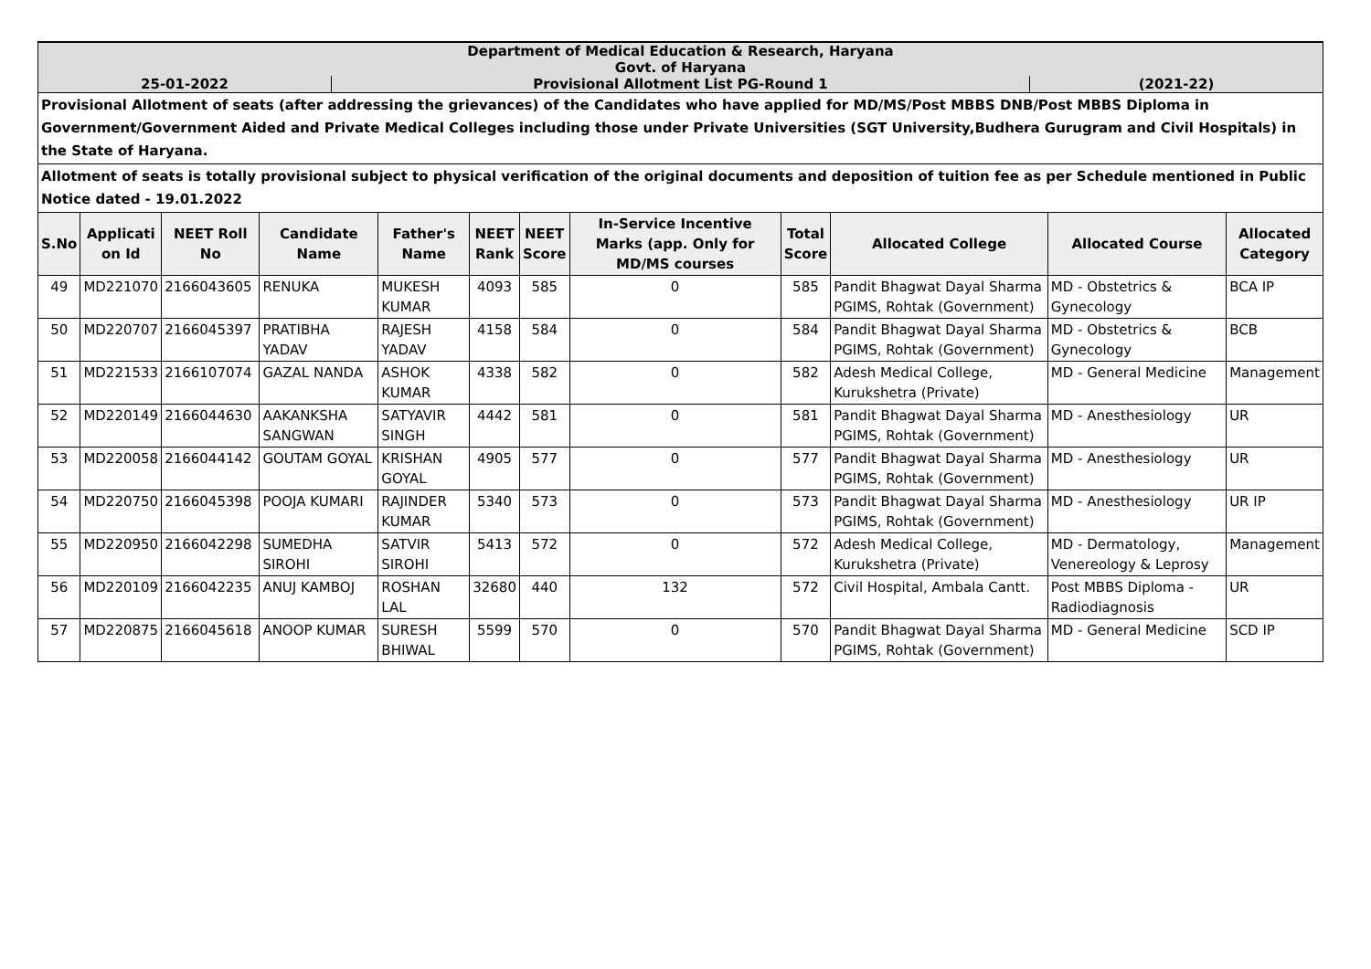| Department of Medical Education & Research, Haryana Govt. of Haryana | | |
| 25-01-2022 | Provisional Allotment List PG-Round 1 | (2021-22) |
| Provisional Allotment of seats (after addressing the grievances) of the Candidates who have applied for MD/MS/Post MBBS DNB/Post MBBS Diploma in Government/Government Aided and Private Medical Colleges including those under Private Universities (SGT University,Budhera Gurugram and Civil Hospitals) in the State of Haryana. | | |
| Allotment of seats is totally provisional subject to physical verification of the original documents and deposition of tuition fee as per Schedule mentioned in Public Notice dated - 19.01.2022 | | |
| S.No | Applicati on Id | NEET Roll No | Candidate Name | Father's Name | NEET Rank | NEET Score | In-Service Incentive Marks (app. Only for MD/MS courses | Total Score | Allocated College | Allocated Course | Allocated Category |
| --- | --- | --- | --- | --- | --- | --- | --- | --- | --- | --- | --- |
| 49 | MD221070 | 2166043605 | RENUKA | MUKESH KUMAR | 4093 | 585 | 0 | 585 | Pandit Bhagwat Dayal Sharma PGIMS, Rohtak (Government) | MD - Obstetrics & Gynecology | BCA IP |
| 50 | MD220707 | 2166045397 | PRATIBHA YADAV | RAJESH YADAV | 4158 | 584 | 0 | 584 | Pandit Bhagwat Dayal Sharma PGIMS, Rohtak (Government) | MD - Obstetrics & Gynecology | BCB |
| 51 | MD221533 | 2166107074 | GAZAL NANDA | ASHOK KUMAR | 4338 | 582 | 0 | 582 | Adesh Medical College, Kurukshetra (Private) | MD - General Medicine | Management |
| 52 | MD220149 | 2166044630 | AAKANKSHA SANGWAN | SATYAVIR SINGH | 4442 | 581 | 0 | 581 | Pandit Bhagwat Dayal Sharma PGIMS, Rohtak (Government) | MD - Anesthesiology | UR |
| 53 | MD220058 | 2166044142 | GOUTAM GOYAL | KRISHAN GOYAL | 4905 | 577 | 0 | 577 | Pandit Bhagwat Dayal Sharma PGIMS, Rohtak (Government) | MD - Anesthesiology | UR |
| 54 | MD220750 | 2166045398 | POOJA KUMARI | RAJINDER KUMAR | 5340 | 573 | 0 | 573 | Pandit Bhagwat Dayal Sharma PGIMS, Rohtak (Government) | MD - Anesthesiology | UR IP |
| 55 | MD220950 | 2166042298 | SUMEDHA SIROHI | SATVIR SIROHI | 5413 | 572 | 0 | 572 | Adesh Medical College, Kurukshetra (Private) | MD - Dermatology, Venereology & Leprosy | Management |
| 56 | MD220109 | 2166042235 | ANUJ KAMBOJ | ROSHAN LAL | 32680 | 440 | 132 | 572 | Civil Hospital, Ambala Cantt. | Post MBBS Diploma - Radiodiagnosis | UR |
| 57 | MD220875 | 2166045618 | ANOOP KUMAR | SURESH BHIWAL | 5599 | 570 | 0 | 570 | Pandit Bhagwat Dayal Sharma PGIMS, Rohtak (Government) | MD - General Medicine | SCD IP |